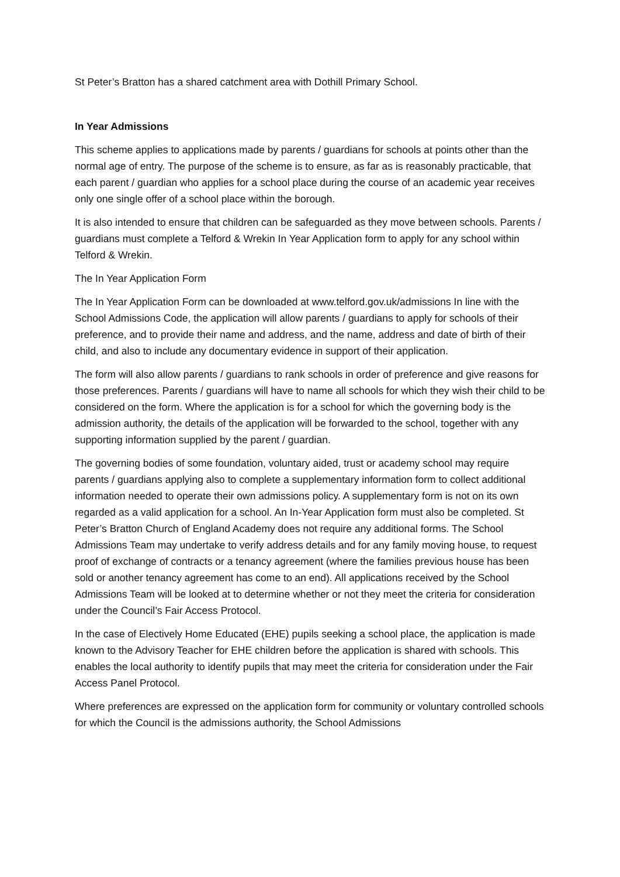St Peter’s Bratton has a shared catchment area with Dothill Primary School.
In Year Admissions
This scheme applies to applications made by parents / guardians for schools at points other than the normal age of entry. The purpose of the scheme is to ensure, as far as is reasonably practicable, that each parent / guardian who applies for a school place during the course of an academic year receives only one single offer of a school place within the borough.
It is also intended to ensure that children can be safeguarded as they move between schools. Parents / guardians must complete a Telford & Wrekin In Year Application form to apply for any school within Telford & Wrekin.
The In Year Application Form
The In Year Application Form can be downloaded at www.telford.gov.uk/admissions In line with the School Admissions Code, the application will allow parents / guardians to apply for schools of their preference, and to provide their name and address, and the name, address and date of birth of their child, and also to include any documentary evidence in support of their application.
The form will also allow parents / guardians to rank schools in order of preference and give reasons for those preferences. Parents / guardians will have to name all schools for which they wish their child to be considered on the form. Where the application is for a school for which the governing body is the admission authority, the details of the application will be forwarded to the school, together with any supporting information supplied by the parent / guardian.
The governing bodies of some foundation, voluntary aided, trust or academy school may require parents / guardians applying also to complete a supplementary information form to collect additional information needed to operate their own admissions policy. A supplementary form is not on its own regarded as a valid application for a school. An In-Year Application form must also be completed. St Peter’s Bratton Church of England Academy does not require any additional forms. The School Admissions Team may undertake to verify address details and for any family moving house, to request proof of exchange of contracts or a tenancy agreement (where the families previous house has been sold or another tenancy agreement has come to an end). All applications received by the School Admissions Team will be looked at to determine whether or not they meet the criteria for consideration under the Council’s Fair Access Protocol.
In the case of Electively Home Educated (EHE) pupils seeking a school place, the application is made known to the Advisory Teacher for EHE children before the application is shared with schools. This enables the local authority to identify pupils that may meet the criteria for consideration under the Fair Access Panel Protocol.
Where preferences are expressed on the application form for community or voluntary controlled schools for which the Council is the admissions authority, the School Admissions